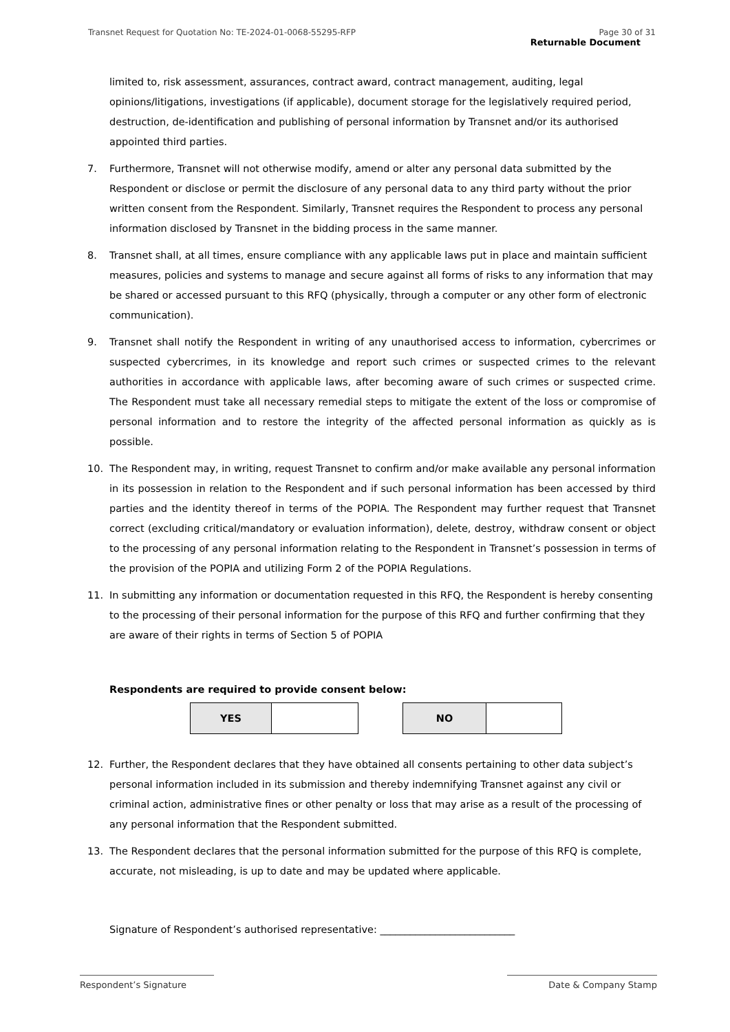Transnet Request for Quotation No: TE-2024-01-0068-55295-RFP Page 30 of 31
Returnable Document
limited to, risk assessment, assurances, contract award, contract management, auditing, legal opinions/litigations, investigations (if applicable), document storage for the legislatively required period, destruction, de-identification and publishing of personal information by Transnet and/or its authorised appointed third parties.
7. Furthermore, Transnet will not otherwise modify, amend or alter any personal data submitted by the Respondent or disclose or permit the disclosure of any personal data to any third party without the prior written consent from the Respondent. Similarly, Transnet requires the Respondent to process any personal information disclosed by Transnet in the bidding process in the same manner.
8. Transnet shall, at all times, ensure compliance with any applicable laws put in place and maintain sufficient measures, policies and systems to manage and secure against all forms of risks to any information that may be shared or accessed pursuant to this RFQ (physically, through a computer or any other form of electronic communication).
9. Transnet shall notify the Respondent in writing of any unauthorised access to information, cybercrimes or suspected cybercrimes, in its knowledge and report such crimes or suspected crimes to the relevant authorities in accordance with applicable laws, after becoming aware of such crimes or suspected crime. The Respondent must take all necessary remedial steps to mitigate the extent of the loss or compromise of personal information and to restore the integrity of the affected personal information as quickly as is possible.
10. The Respondent may, in writing, request Transnet to confirm and/or make available any personal information in its possession in relation to the Respondent and if such personal information has been accessed by third parties and the identity thereof in terms of the POPIA. The Respondent may further request that Transnet correct (excluding critical/mandatory or evaluation information), delete, destroy, withdraw consent or object to the processing of any personal information relating to the Respondent in Transnet’s possession in terms of the provision of the POPIA and utilizing Form 2 of the POPIA Regulations.
11. In submitting any information or documentation requested in this RFQ, the Respondent is hereby consenting to the processing of their personal information for the purpose of this RFQ and further confirming that they are aware of their rights in terms of Section 5 of POPIA
Respondents are required to provide consent below:
| YES | |
| NO | |
12. Further, the Respondent declares that they have obtained all consents pertaining to other data subject’s personal information included in its submission and thereby indemnifying Transnet against any civil or criminal action, administrative fines or other penalty or loss that may arise as a result of the processing of any personal information that the Respondent submitted.
13. The Respondent declares that the personal information submitted for the purpose of this RFQ is complete, accurate, not misleading, is up to date and may be updated where applicable.
Signature of Respondent’s authorised representative: ___________________________
Respondent’s Signature Date & Company Stamp